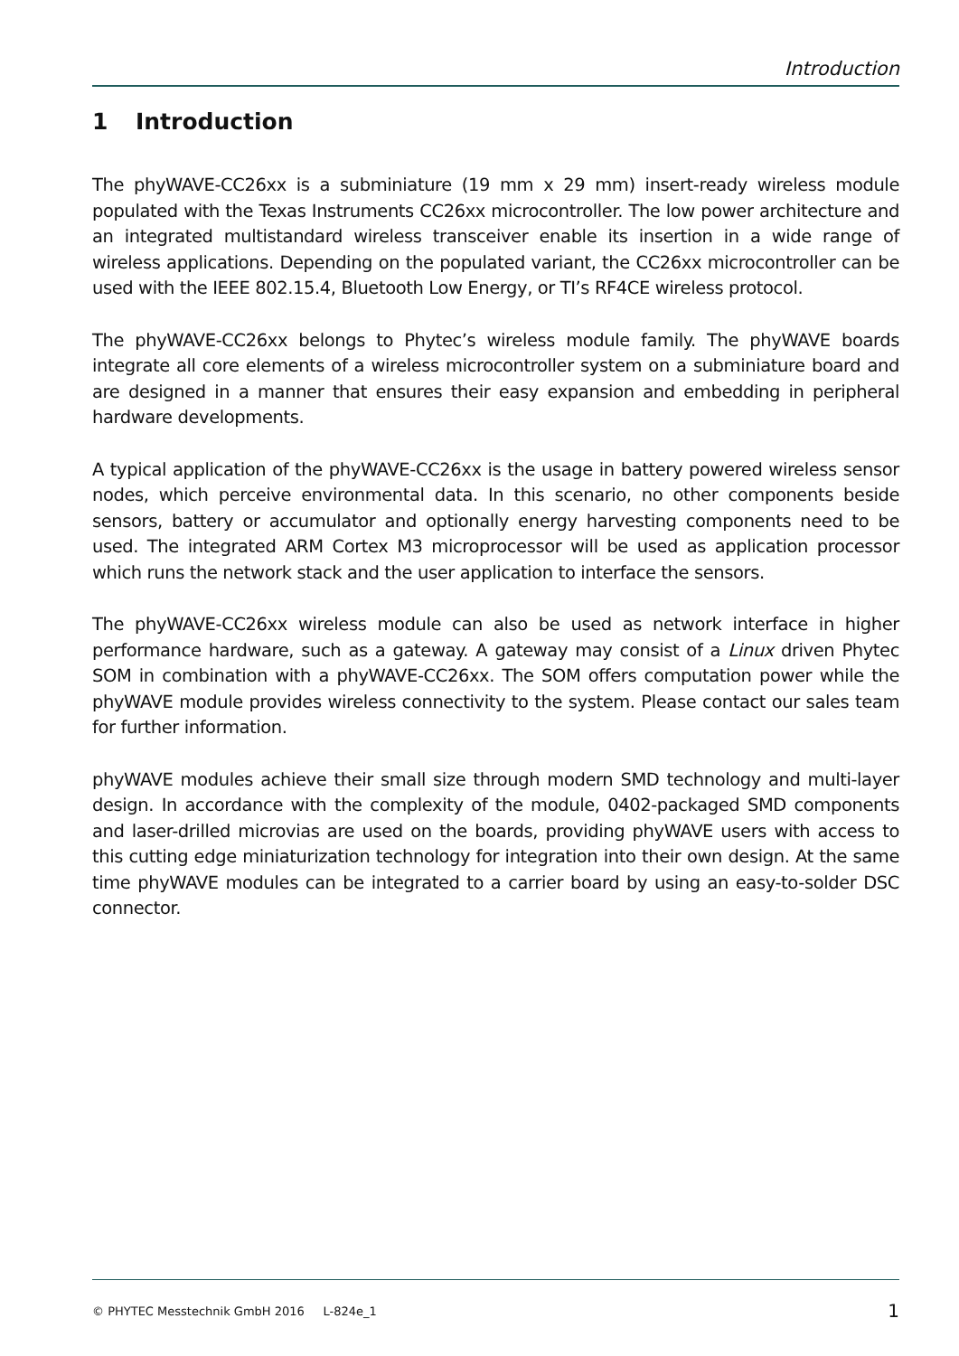Introduction
1 Introduction
The phyWAVE-CC26xx is a subminiature (19 mm x 29 mm) insert-ready wireless module populated with the Texas Instruments CC26xx microcontroller. The low power architecture and an integrated multistandard wireless transceiver enable its insertion in a wide range of wireless applications. Depending on the populated variant, the CC26xx microcontroller can be used with the IEEE 802.15.4, Bluetooth Low Energy, or TI’s RF4CE wireless protocol.
The phyWAVE-CC26xx belongs to Phytec’s wireless module family. The phyWAVE boards integrate all core elements of a wireless microcontroller system on a subminiature board and are designed in a manner that ensures their easy expansion and embedding in peripheral hardware developments.
A typical application of the phyWAVE-CC26xx is the usage in battery powered wireless sensor nodes, which perceive environmental data. In this scenario, no other components beside sensors, battery or accumulator and optionally energy harvesting components need to be used. The integrated ARM Cortex M3 microprocessor will be used as application processor which runs the network stack and the user application to interface the sensors.
The phyWAVE-CC26xx wireless module can also be used as network interface in higher performance hardware, such as a gateway. A gateway may consist of a Linux driven Phytec SOM in combination with a phyWAVE-CC26xx. The SOM offers computation power while the phyWAVE module provides wireless connectivity to the system. Please contact our sales team for further information.
phyWAVE modules achieve their small size through modern SMD technology and multi-layer design. In accordance with the complexity of the module, 0402-packaged SMD components and laser-drilled microvias are used on the boards, providing phyWAVE users with access to this cutting edge miniaturization technology for integration into their own design. At the same time phyWAVE modules can be integrated to a carrier board by using an easy-to-solder DSC connector.
© PHYTEC Messtechnik GmbH 2016 L-824e_1 1